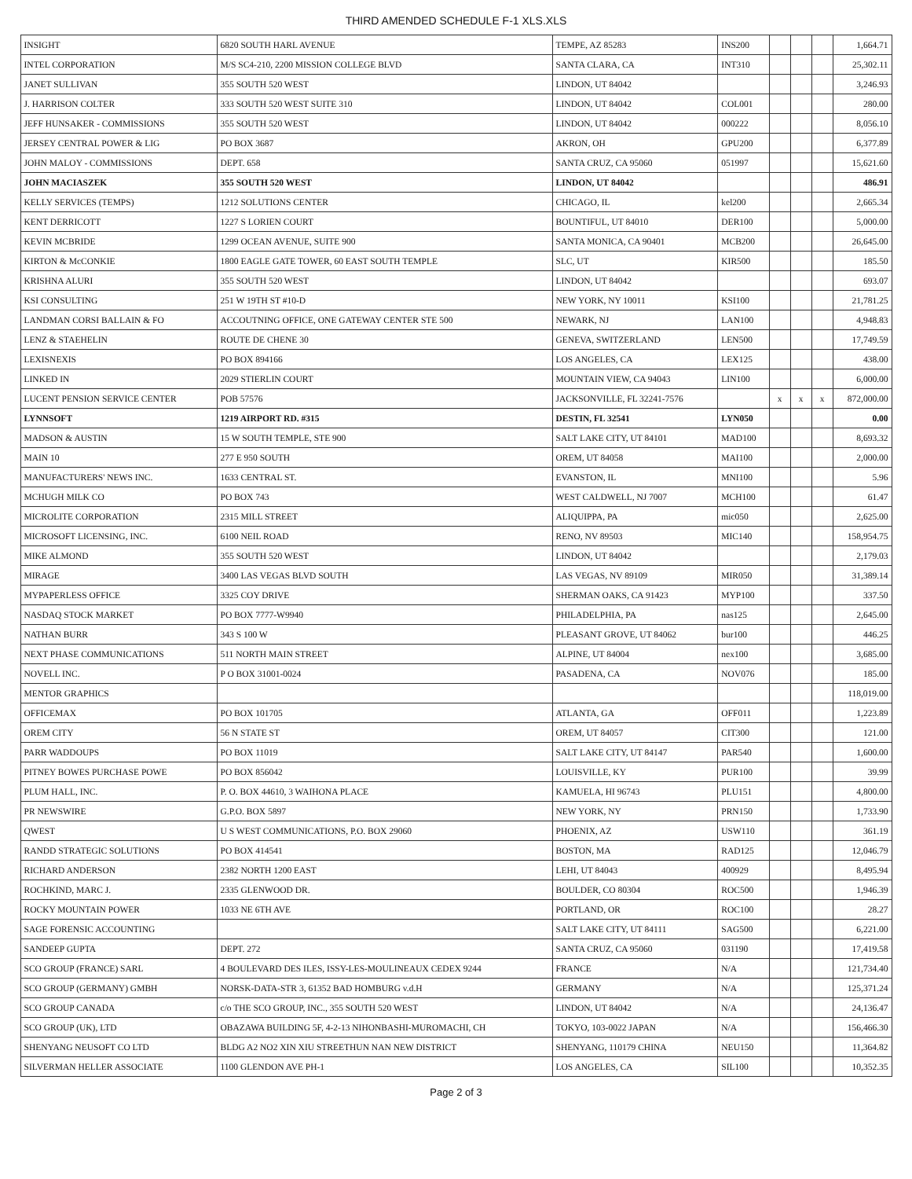THIRD AMENDED SCHEDULE F-1 XLS.XLS
| INSIGHT | 6820 SOUTH HARL AVENUE | TEMPE, AZ 85283 | INS200 | | | | 1,664.71 |
| INTEL CORPORATION | M/S SC4-210, 2200 MISSION COLLEGE BLVD | SANTA CLARA, CA | INT310 | | | | 25,302.11 |
| JANET SULLIVAN | 355 SOUTH 520 WEST | LINDON, UT 84042 | | | | | 3,246.93 |
| J. HARRISON COLTER | 333 SOUTH 520 WEST SUITE 310 | LINDON, UT 84042 | COL001 | | | | 280.00 |
| JEFF HUNSAKER - COMMISSIONS | 355 SOUTH 520 WEST | LINDON, UT 84042 | 000222 | | | | 8,056.10 |
| JERSEY CENTRAL POWER & LIG | PO BOX 3687 | AKRON, OH | GPU200 | | | | 6,377.89 |
| JOHN MALOY - COMMISSIONS | DEPT. 658 | SANTA CRUZ, CA 95060 | 051997 | | | | 15,621.60 |
| JOHN MACIASZEK | 355 SOUTH 520 WEST | LINDON, UT 84042 | | | | | 486.91 |
| KELLY SERVICES (TEMPS) | 1212 SOLUTIONS CENTER | CHICAGO, IL | kel200 | | | | 2,665.34 |
| KENT DERRICOTT | 1227 S LORIEN COURT | BOUNTIFUL, UT 84010 | DER100 | | | | 5,000.00 |
| KEVIN MCBRIDE | 1299 OCEAN AVENUE, SUITE 900 | SANTA MONICA, CA 90401 | MCB200 | | | | 26,645.00 |
| KIRTON & McCONKIE | 1800 EAGLE GATE TOWER, 60 EAST SOUTH TEMPLE | SLC, UT | KIR500 | | | | 185.50 |
| KRISHNA ALURI | 355 SOUTH 520 WEST | LINDON, UT 84042 | | | | | 693.07 |
| KSI CONSULTING | 251 W 19TH ST #10-D | NEW YORK, NY 10011 | KSI100 | | | | 21,781.25 |
| LANDMAN CORSI BALLAIN & FO | ACCOUTNING OFFICE, ONE GATEWAY CENTER STE 500 | NEWARK, NJ | LAN100 | | | | 4,948.83 |
| LENZ & STAEHELIN | ROUTE DE CHENE 30 | GENEVA, SWITZERLAND | LEN500 | | | | 17,749.59 |
| LEXISNEXIS | PO BOX 894166 | LOS ANGELES, CA | LEX125 | | | | 438.00 |
| LINKED IN | 2029 STIERLIN COURT | MOUNTAIN VIEW, CA 94043 | LIN100 | | | | 6,000.00 |
| LUCENT PENSION SERVICE CENTER | POB 57576 | JACKSONVILLE, FL 32241-7576 | | x | x | x | 872,000.00 |
| LYNNSOFT | 1219 AIRPORT RD. #315 | DESTIN, FL 32541 | LYN050 | | | | 0.00 |
| MADSON & AUSTIN | 15 W SOUTH TEMPLE, STE 900 | SALT LAKE CITY, UT 84101 | MAD100 | | | | 8,693.32 |
| MAIN 10 | 277 E 950 SOUTH | OREM, UT 84058 | MAI100 | | | | 2,000.00 |
| MANUFACTURERS' NEWS INC. | 1633 CENTRAL ST. | EVANSTON, IL | MNI100 | | | | 5.96 |
| MCHUGH MILK CO | PO BOX 743 | WEST CALDWELL, NJ 7007 | MCH100 | | | | 61.47 |
| MICROLITE CORPORATION | 2315 MILL STREET | ALIQUIPPA, PA | mic050 | | | | 2,625.00 |
| MICROSOFT LICENSING, INC. | 6100 NEIL ROAD | RENO, NV 89503 | MIC140 | | | | 158,954.75 |
| MIKE ALMOND | 355 SOUTH 520 WEST | LINDON, UT 84042 | | | | | 2,179.03 |
| MIRAGE | 3400 LAS VEGAS BLVD SOUTH | LAS VEGAS, NV 89109 | MIR050 | | | | 31,389.14 |
| MYPAPERLESS OFFICE | 3325 COY DRIVE | SHERMAN OAKS, CA 91423 | MYP100 | | | | 337.50 |
| NASDAQ STOCK MARKET | PO BOX 7777-W9940 | PHILADELPHIA, PA | nas125 | | | | 2,645.00 |
| NATHAN BURR | 343 S 100 W | PLEASANT GROVE, UT 84062 | bur100 | | | | 446.25 |
| NEXT PHASE COMMUNICATIONS | 511 NORTH MAIN STREET | ALPINE, UT 84004 | nex100 | | | | 3,685.00 |
| NOVELL INC. | P O BOX 31001-0024 | PASADENA, CA | NOV076 | | | | 185.00 |
| MENTOR GRAPHICS | | | | | | | 118,019.00 |
| OFFICEMAX | PO BOX 101705 | ATLANTA, GA | OFF011 | | | | 1,223.89 |
| OREM CITY | 56 N STATE ST | OREM, UT 84057 | CIT300 | | | | 121.00 |
| PARR WADDOUPS | PO BOX 11019 | SALT LAKE CITY, UT 84147 | PAR540 | | | | 1,600.00 |
| PITNEY BOWES PURCHASE POWE | PO BOX 856042 | LOUISVILLE, KY | PUR100 | | | | 39.99 |
| PLUM HALL, INC. | P. O. BOX 44610, 3 WAIHONA PLACE | KAMUELA, HI 96743 | PLU151 | | | | 4,800.00 |
| PR NEWSWIRE | G.P.O. BOX 5897 | NEW YORK, NY | PRN150 | | | | 1,733.90 |
| QWEST | U S WEST COMMUNICATIONS, P.O. BOX 29060 | PHOENIX, AZ | USW110 | | | | 361.19 |
| RANDD STRATEGIC SOLUTIONS | PO BOX 414541 | BOSTON, MA | RAD125 | | | | 12,046.79 |
| RICHARD ANDERSON | 2382 NORTH 1200 EAST | LEHI, UT 84043 | 400929 | | | | 8,495.94 |
| ROCHKIND, MARC J. | 2335 GLENWOOD DR. | BOULDER, CO 80304 | ROC500 | | | | 1,946.39 |
| ROCKY MOUNTAIN POWER | 1033 NE 6TH AVE | PORTLAND, OR | ROC100 | | | | 28.27 |
| SAGE FORENSIC ACCOUNTING | | SALT LAKE CITY, UT 84111 | SAG500 | | | | 6,221.00 |
| SANDEEP GUPTA | DEPT. 272 | SANTA CRUZ, CA 95060 | 031190 | | | | 17,419.58 |
| SCO GROUP (FRANCE) SARL | 4 BOULEVARD DES ILES, ISSY-LES-MOULINEAUX CEDEX 9244 | FRANCE | N/A | | | | 121,734.40 |
| SCO GROUP (GERMANY) GMBH | NORSK-DATA-STR 3, 61352 BAD HOMBURG v.d.H | GERMANY | N/A | | | | 125,371.24 |
| SCO GROUP CANADA | c/o THE SCO GROUP, INC., 355 SOUTH 520 WEST | LINDON, UT 84042 | N/A | | | | 24,136.47 |
| SCO GROUP (UK), LTD | OBAZAWA BUILDING 5F, 4-2-13 NIHONBASHI-MUROMACHI, CH | TOKYO, 103-0022 JAPAN | N/A | | | | 156,466.30 |
| SHENYANG NEUSOFT CO LTD | BLDG A2 NO2 XIN XIU STREETHUN NAN NEW DISTRICT | SHENYANG, 110179 CHINA | NEU150 | | | | 11,364.82 |
| SILVERMAN HELLER ASSOCIATE | 1100 GLENDON AVE PH-1 | LOS ANGELES, CA | SIL100 | | | | 10,352.35 |
Page 2 of 3